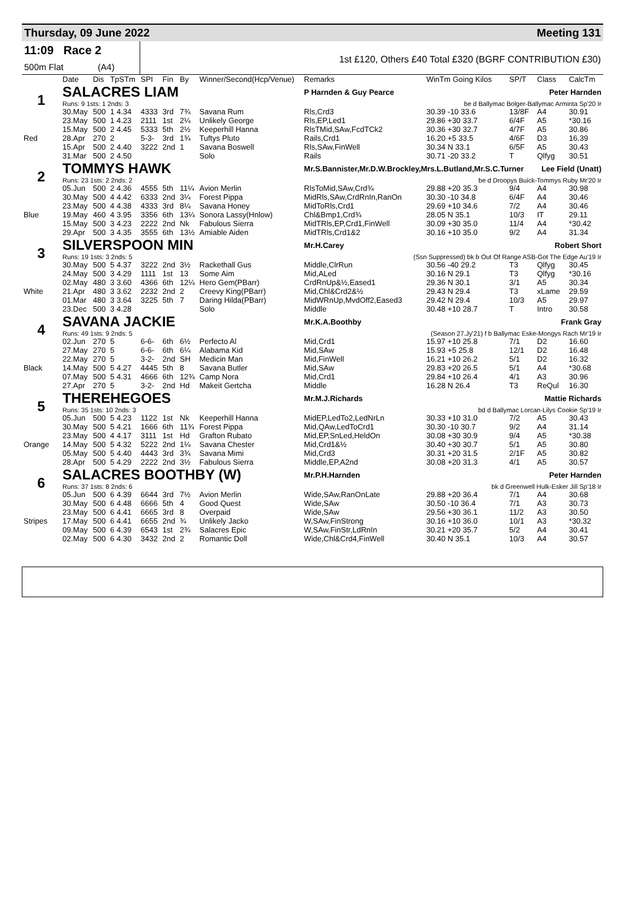Thursday, 09 June 2022 Meeting 131
11:09 Race 2
500m Flat (A4)
1st £120, Others £40 Total £320 (BGRF CONTRIBUTION £30)
| | Date | Dis | TpSTm | SPI | Fin | By | Winner/Second(Hcp/Venue) | Remarks | WinTm Going Kilos | SP/T | Class | CalcTm |
| --- | --- | --- | --- | --- | --- | --- | --- | --- | --- | --- | --- | --- |
| 1 | SALACRES LIAM | | | | | | | P Harnden & Guy Pearce Peter Harnden | | | | |
| | Runs: 9 1sts: 1 2nds: 3 | | | | | | | be d Ballymac Bolger-Ballymac Arminta Sp'20 Ir | | | | |
| | 30.May | 500 | 1 4.34 | 4333 | 3rd | 7¾ | Savana Rum | Rls,Crd3 | 30.39 -10 33.6 | 13/8F | A4 | 30.91 |
| | 23.May | 500 | 1 4.23 | 2111 | 1st | 2¼ | Unlikely George | Rls,EP,Led1 | 29.86 +30 33.7 | 6/4F | A5 | *30.16 |
| | 15.May | 500 | 2 4.45 | 5333 | 5th | 2½ | Keeperhill Hanna | RlsTMid,SAw,FcdTCk2 | 30.36 +30 32.7 | 4/7F | A5 | 30.86 |
| Red | 28.Apr | 270 | 2 | 5-3- | 3rd | 1¾ | Tuftys Pluto | Rails,Crd1 | 16.20 +5 33.5 | 4/6F | D3 | 16.39 |
| | 15.Apr | 500 | 2 4.40 | 3222 | 2nd | 1 | Savana Boswell | Rls,SAw,FinWell | 30.34 N 33.1 | 6/5F | A5 | 30.43 |
| | 31.Mar | 500 | 2 4.50 | | | | Solo | Rails | 30.71 -20 33.2 | T | Qlfyg | 30.51 |
| 2 | TOMMYS HAWK | | | | | | | Mr.S.Bannister,Mr.D.W.Brockley,Mrs.L.Butland,Mr.S.C.Turner Lee Field (Unatt) | | | | |
| | Runs: 23 1sts: 2 2nds: 2 | | | | | | | be d Droopys Buick-Tommys Ruby Mr'20 Ir | | | | |
| | 05.Jun | 500 | 2 4.36 | 4555 | 5th | 11¼ | Avion Merlin | RlsToMid,SAw,Crd¾ | 29.88 +20 35.3 | 9/4 | A4 | 30.98 |
| | 30.May | 500 | 4 4.42 | 6333 | 2nd | 3¼ | Forest Pippa | MidRls,SAw,CrdRnIn,RanOn | 30.30 -10 34.8 | 6/4F | A4 | 30.46 |
| | 23.May | 500 | 4 4.38 | 4333 | 3rd | 8¼ | Savana Honey | MidToRls,Crd1 | 29.69 +10 34.6 | 7/2 | A4 | 30.46 |
| Blue | 19.May | 460 | 4 3.95 | 3356 | 6th | 13¼ | Sonora Lassy(Hnlow) | Chl&Bmp1,Crd¾ | 28.05 N 35.1 | 10/3 | IT | 29.11 |
| | 15.May | 500 | 3 4.23 | 2222 | 2nd | Nk | Fabulous Sierra | MidTRls,EP,Crd1,FinWell | 30.09 +30 35.0 | 11/4 | A4 | *30.42 |
| | 29.Apr | 500 | 3 4.35 | 3555 | 6th | 13½ | Amiable Aiden | MidTRls,Crd1&2 | 30.16 +10 35.0 | 9/2 | A4 | 31.34 |
| 3 | SILVERSPOON MIN | | | | | | | Mr.H.Carey Robert Short | | | | |
| | Runs: 19 1sts: 3 2nds: 5 | | | | | | | (Ssn Suppressed) bk b Out Of Range ASB-Got The Edge Au'19 Ir | | | | |
| | 30.May | 500 | 5 4.37 | 3222 | 2nd | 3½ | Rackethall Gus | Middle,ClrRun | 30.56 -40 29.2 | T3 | Qlfyg | 30.45 |
| | 24.May | 500 | 3 4.29 | 1111 | 1st | 13 | Some Aim | Mid,ALed | 30.16 N 29.1 | T3 | Qlfyg | *30.16 |
| | 02.May | 480 | 3 3.60 | 4366 | 6th | 12¼ | Hero Gem(PBarr) | CrdRnUp&½,Eased1 | 29.36 N 30.1 | 3/1 | A5 | 30.34 |
| White | 21.Apr | 480 | 3 3.62 | 2232 | 2nd | 2 | Creevy King(PBarr) | Mid,Chl&Crd2&½ | 29.43 N 29.4 | T3 | xLame | 29.59 |
| | 01.Mar | 480 | 3 3.64 | 3225 | 5th | 7 | Daring Hilda(PBarr) | MidWRnUp,MvdOff2,Eased3 | 29.42 N 29.4 | 10/3 | A5 | 29.97 |
| | 23.Dec | 500 | 3 4.28 | | | | Solo | Middle | 30.48 +10 28.7 | T | Intro | 30.58 |
| 4 | SAVANA JACKIE | | | | | | | Mr.K.A.Boothby Frank Gray | | | | |
| | Runs: 49 1sts: 9 2nds: 5 | | | | | | | (Season 27.Jy'21) f b Ballymac Eske-Mongys Rach Mr'19 Ir | | | | |
| | 02.Jun | 270 | 5 | 6-6- | 6th | 6½ | Perfecto Al | Mid,Crd1 | 15.97 +10 25.8 | 7/1 | D2 | 16.60 |
| | 27.May | 270 | 5 | 6-6- | 6th | 6¼ | Alabama Kid | Mid,SAw | 15.93 +5 25.8 | 12/1 | D2 | 16.48 |
| | 22.May | 270 | 5 | 3-2- | 2nd | SH | Medicin Man | Mid,FinWell | 16.21 +10 26.2 | 5/1 | D2 | 16.32 |
| Black | 14.May | 500 | 5 4.27 | 4445 | 5th | 8 | Savana Butler | Mid,SAw | 29.83 +20 26.5 | 5/1 | A4 | *30.68 |
| | 07.May | 500 | 5 4.31 | 4666 | 6th | 12¾ | Camp Nora | Mid,Crd1 | 29.84 +10 26.4 | 4/1 | A3 | 30.96 |
| | 27.Apr | 270 | 5 | 3-2- | 2nd | Hd | Makeit Gertcha | Middle | 16.28 N 26.4 | T3 | ReQul | 16.30 |
| 5 | THEREHEGOES | | | | | | | Mr.M.J.Richards Mattie Richards | | | | |
| | Runs: 35 1sts: 10 2nds: 3 | | | | | | | bd d Ballymac Lorcan-Lilys Cookie Sp'19 Ir | | | | |
| | 05.Jun | 500 | 5 4.23 | 1122 | 1st | Nk | Keeperhill Hanna | MidEP,LedTo2,LedNrLn | 30.33 +10 31.0 | 7/2 | A5 | 30.43 |
| | 30.May | 500 | 5 4.21 | 1666 | 6th | 11¾ | Forest Pippa | Mid,QAw,LedToCrd1 | 30.30 -10 30.7 | 9/2 | A4 | 31.14 |
| | 23.May | 500 | 4 4.17 | 3111 | 1st | Hd | Grafton Rubato | Mid,EP,SnLed,HeldOn | 30.08 +30 30.9 | 9/4 | A5 | *30.38 |
| Orange | 14.May | 500 | 5 4.32 | 5222 | 2nd | 1¼ | Savana Chester | Mid,Crd1&½ | 30.40 +30 30.7 | 5/1 | A5 | 30.80 |
| | 05.May | 500 | 5 4.40 | 4443 | 3rd | 3¾ | Savana Mimi | Mid,Crd3 | 30.31 +20 31.5 | 2/1F | A5 | 30.82 |
| | 28.Apr | 500 | 5 4.29 | 2222 | 2nd | 3½ | Fabulous Sierra | Middle,EP,A2nd | 30.08 +20 31.3 | 4/1 | A5 | 30.57 |
| 6 | SALACRES BOOTHBY (W) | | | | | | | Mr.P.H.Harnden Peter Harnden | | | | |
| | Runs: 37 1sts: 8 2nds: 6 | | | | | | | bk d Greenwell Hulk-Esker Jill Sp'18 Ir | | | | |
| | 05.Jun | 500 | 6 4.39 | 6644 | 3rd | 7½ | Avion Merlin | Wide,SAw,RanOnLate | 29.88 +20 36.4 | 7/1 | A4 | 30.68 |
| | 30.May | 500 | 6 4.48 | 6666 | 5th | 4 | Good Quest | Wide,SAw | 30.50 -10 36.4 | 7/1 | A3 | 30.73 |
| | 23.May | 500 | 6 4.41 | 6665 | 3rd | 8 | Overpaid | Wide,SAw | 29.56 +30 36.1 | 11/2 | A3 | 30.50 |
| Stripes | 17.May | 500 | 6 4.41 | 6655 | 2nd | ¾ | Unlikely Jacko | W,SAw,FinStrong | 30.16 +10 36.0 | 10/1 | A3 | *30.32 |
| | 09.May | 500 | 6 4.39 | 6543 | 1st | 2¾ | Salacres Epic | W,SAw,FinStr,LdRnIn | 30.21 +20 35.7 | 5/2 | A4 | 30.41 |
| | 02.May | 500 | 6 4.30 | 3432 | 2nd | 2 | Romantic Doll | Wide,Chl&Crd4,FinWell | 30.40 N 35.1 | 10/3 | A4 | 30.57 |